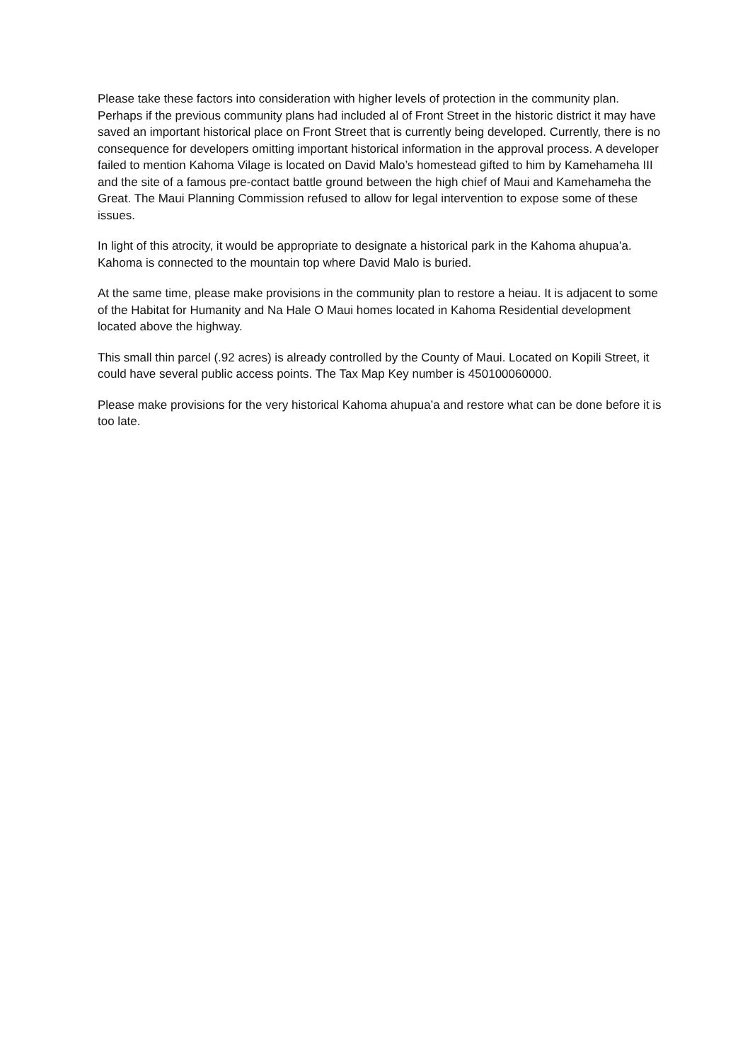Please take these factors into consideration with higher levels of protection in the community plan. Perhaps if the previous community plans had included al of Front Street in the historic district it may have saved an important historical place on Front Street that is currently being developed. Currently, there is no consequence for developers omitting important historical information in the approval process. A developer failed to mention Kahoma Vilage is located on David Malo’s homestead gifted to him by Kamehameha III and the site of a famous pre-contact battle ground between the high chief of Maui and Kamehameha the Great. The Maui Planning Commission refused to allow for legal intervention to expose some of these issues.
In light of this atrocity, it would be appropriate to designate a historical park in the Kahoma ahupua’a. Kahoma is connected to the mountain top where David Malo is buried.
At the same time, please make provisions in the community plan to restore a heiau. It is adjacent to some of the Habitat for Humanity and Na Hale O Maui homes located in Kahoma Residential development located above the highway.
This small thin parcel (.92 acres) is already controlled by the County of Maui. Located on Kopili Street, it could have several public access points. The Tax Map Key number is 450100060000.
Please make provisions for the very historical Kahoma ahupua’a and restore what can be done before it is too late.